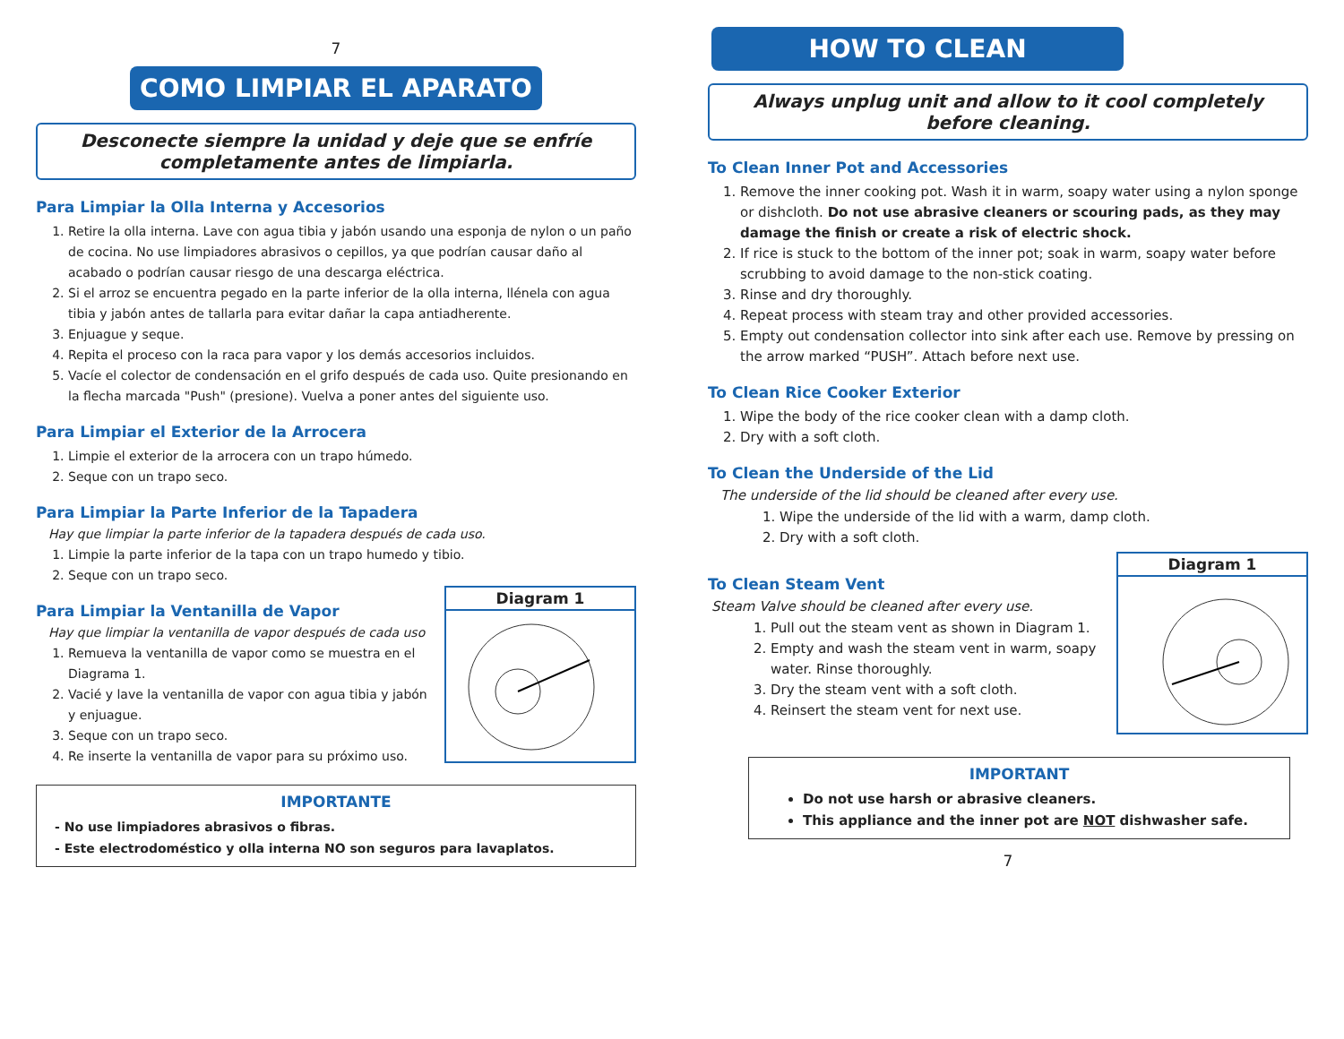7
COMO LIMPIAR EL APARATO
Desconecte siempre la unidad y deje que se enfríe completamente antes de limpiarla.
Para Limpiar la Olla Interna y Accesorios
1. Retire la olla interna. Lave con agua tibia y jabón usando una esponja de nylon o un paño de cocina. No use limpiadores abrasivos o cepillos, ya que podrían causar daño al acabado o podrían causar riesgo de una descarga eléctrica.
2. Si el arroz se encuentra pegado en la parte inferior de la olla interna, llénela con agua tibia y jabón antes de tallarla para evitar dañar la capa antiadherente.
3. Enjuague y seque.
4. Repita el proceso con la raca para vapor y los demás accesorios incluidos.
5. Vacíe el colector de condensación en el grifo después de cada uso. Quite presionando en la flecha marcada "Push" (presione). Vuelva a poner antes del siguiente uso.
Para Limpiar el Exterior de la Arrocera
1. Limpie el exterior de la arrocera con un trapo húmedo.
2. Seque con un trapo seco.
Para Limpiar la Parte Inferior de la Tapadera
Hay que limpiar la parte inferior de la tapadera después de cada uso.
1. Limpie la parte inferior de la tapa con un trapo humedo y tibio.
2. Seque con un trapo seco.
Diagram 1
Para Limpiar la Ventanilla de Vapor
Hay que limpiar la ventanilla de vapor después de cada uso
1. Remueva la ventanilla de vapor como se muestra en el Diagrama 1.
2. Vacié y lave la ventanilla de vapor con agua tibia y jabón y enjuague.
3. Seque con un trapo seco.
4. Re inserte la ventanilla de vapor para su próximo uso.
IMPORTANTE
- No use limpiadores abrasivos o fibras.
- Este electrodoméstico y olla interna NO son seguros para lavaplatos.
HOW TO CLEAN
Always unplug unit and allow to it cool completely before cleaning.
To Clean Inner Pot and Accessories
1. Remove the inner cooking pot. Wash it in warm, soapy water using a nylon sponge or dishcloth. Do not use abrasive cleaners or scouring pads, as they may damage the finish or create a risk of electric shock.
2. If rice is stuck to the bottom of the inner pot; soak in warm, soapy water before scrubbing to avoid damage to the non-stick coating.
3. Rinse and dry thoroughly.
4. Repeat process with steam tray and other provided accessories.
5. Empty out condensation collector into sink after each use. Remove by pressing on the arrow marked “PUSH”. Attach before next use.
To Clean Rice Cooker Exterior
1. Wipe the body of the rice cooker clean with a damp cloth.
2. Dry with a soft cloth.
To Clean the Underside of the Lid
The underside of the lid should be cleaned after every use.
1. Wipe the underside of the lid with a warm, damp cloth.
2. Dry with a soft cloth.
Diagram 1
To Clean Steam Vent
Steam Valve should be cleaned after every use.
1. Pull out the steam vent as shown in Diagram 1.
2. Empty and wash the steam vent in warm, soapy water. Rinse thoroughly.
3. Dry the steam vent with a soft cloth.
4. Reinsert the steam vent for next use.
IMPORTANT
Do not use harsh or abrasive cleaners.
This appliance and the inner pot are NOT dishwasher safe.
7